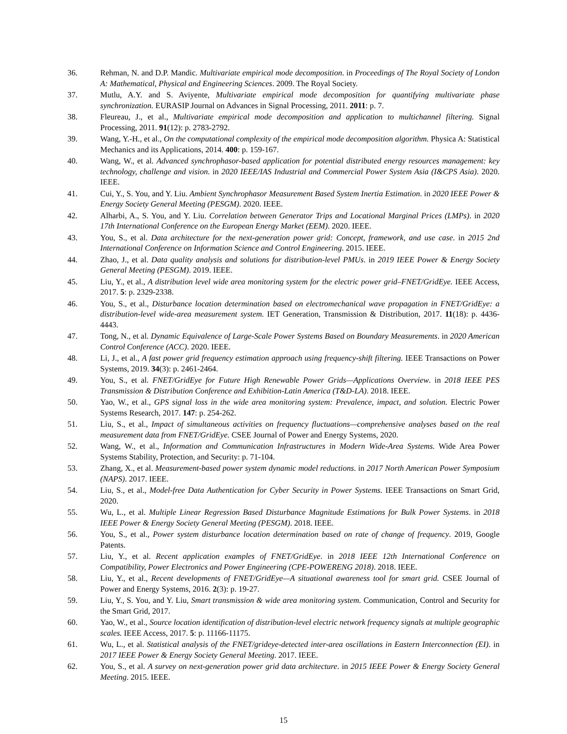36. Rehman, N. and D.P. Mandic. Multivariate empirical mode decomposition. in Proceedings of The Royal Society of London A: Mathematical, Physical and Engineering Sciences. 2009. The Royal Society.
37. Mutlu, A.Y. and S. Aviyente, Multivariate empirical mode decomposition for quantifying multivariate phase synchronization. EURASIP Journal on Advances in Signal Processing, 2011. 2011: p. 7.
38. Fleureau, J., et al., Multivariate empirical mode decomposition and application to multichannel filtering. Signal Processing, 2011. 91(12): p. 2783-2792.
39. Wang, Y.-H., et al., On the computational complexity of the empirical mode decomposition algorithm. Physica A: Statistical Mechanics and its Applications, 2014. 400: p. 159-167.
40. Wang, W., et al. Advanced synchrophasor-based application for potential distributed energy resources management: key technology, challenge and vision. in 2020 IEEE/IAS Industrial and Commercial Power System Asia (I&CPS Asia). 2020. IEEE.
41. Cui, Y., S. You, and Y. Liu. Ambient Synchrophasor Measurement Based System Inertia Estimation. in 2020 IEEE Power & Energy Society General Meeting (PESGM). 2020. IEEE.
42. Alharbi, A., S. You, and Y. Liu. Correlation between Generator Trips and Locational Marginal Prices (LMPs). in 2020 17th International Conference on the European Energy Market (EEM). 2020. IEEE.
43. You, S., et al. Data architecture for the next-generation power grid: Concept, framework, and use case. in 2015 2nd International Conference on Information Science and Control Engineering. 2015. IEEE.
44. Zhao, J., et al. Data quality analysis and solutions for distribution-level PMUs. in 2019 IEEE Power & Energy Society General Meeting (PESGM). 2019. IEEE.
45. Liu, Y., et al., A distribution level wide area monitoring system for the electric power grid–FNET/GridEye. IEEE Access, 2017. 5: p. 2329-2338.
46. You, S., et al., Disturbance location determination based on electromechanical wave propagation in FNET/GridEye: a distribution-level wide-area measurement system. IET Generation, Transmission & Distribution, 2017. 11(18): p. 4436-4443.
47. Tong, N., et al. Dynamic Equivalence of Large-Scale Power Systems Based on Boundary Measurements. in 2020 American Control Conference (ACC). 2020. IEEE.
48. Li, J., et al., A fast power grid frequency estimation approach using frequency-shift filtering. IEEE Transactions on Power Systems, 2019. 34(3): p. 2461-2464.
49. You, S., et al. FNET/GridEye for Future High Renewable Power Grids—Applications Overview. in 2018 IEEE PES Transmission & Distribution Conference and Exhibition-Latin America (T&D-LA). 2018. IEEE.
50. Yao, W., et al., GPS signal loss in the wide area monitoring system: Prevalence, impact, and solution. Electric Power Systems Research, 2017. 147: p. 254-262.
51. Liu, S., et al., Impact of simultaneous activities on frequency fluctuations—comprehensive analyses based on the real measurement data from FNET/GridEye. CSEE Journal of Power and Energy Systems, 2020.
52. Wang, W., et al., Information and Communication Infrastructures in Modern Wide-Area Systems. Wide Area Power Systems Stability, Protection, and Security: p. 71-104.
53. Zhang, X., et al. Measurement-based power system dynamic model reductions. in 2017 North American Power Symposium (NAPS). 2017. IEEE.
54. Liu, S., et al., Model-free Data Authentication for Cyber Security in Power Systems. IEEE Transactions on Smart Grid, 2020.
55. Wu, L., et al. Multiple Linear Regression Based Disturbance Magnitude Estimations for Bulk Power Systems. in 2018 IEEE Power & Energy Society General Meeting (PESGM). 2018. IEEE.
56. You, S., et al., Power system disturbance location determination based on rate of change of frequency. 2019, Google Patents.
57. Liu, Y., et al. Recent application examples of FNET/GridEye. in 2018 IEEE 12th International Conference on Compatibility, Power Electronics and Power Engineering (CPE-POWERENG 2018). 2018. IEEE.
58. Liu, Y., et al., Recent developments of FNET/GridEye—A situational awareness tool for smart grid. CSEE Journal of Power and Energy Systems, 2016. 2(3): p. 19-27.
59. Liu, Y., S. You, and Y. Liu, Smart transmission & wide area monitoring system. Communication, Control and Security for the Smart Grid, 2017.
60. Yao, W., et al., Source location identification of distribution-level electric network frequency signals at multiple geographic scales. IEEE Access, 2017. 5: p. 11166-11175.
61. Wu, L., et al. Statistical analysis of the FNET/grideye-detected inter-area oscillations in Eastern Interconnection (EI). in 2017 IEEE Power & Energy Society General Meeting. 2017. IEEE.
62. You, S., et al. A survey on next-generation power grid data architecture. in 2015 IEEE Power & Energy Society General Meeting. 2015. IEEE.
15